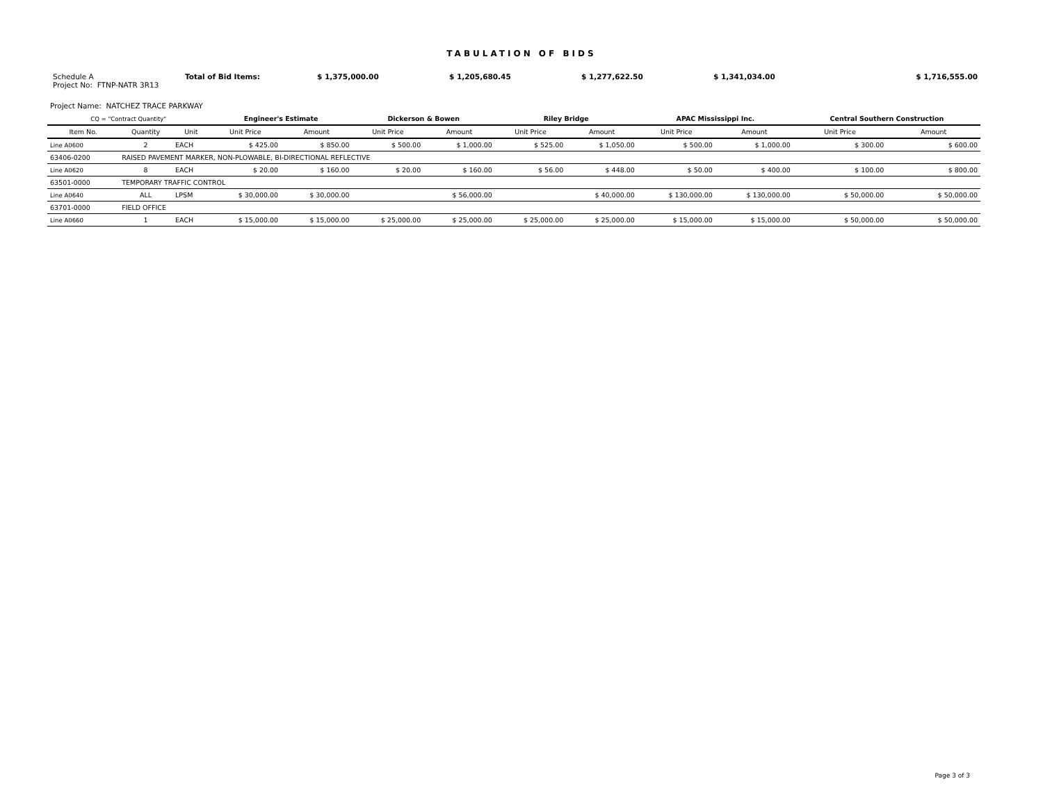TABULATION OF BIDS
Schedule A
Project No: FTNP-NATR 3R13
Total of Bid Items: $ 1,375,000.00 $ 1,205,680.45 $ 1,277,622.50 $ 1,341,034.00 $ 1,716,555.00
Project Name: NATCHEZ TRACE PARKWAY
| CQ = "Contract Quantity" | | | Engineer's Estimate | | Dickerson & Bowen | | Riley Bridge | | APAC Mississippi Inc. | | Central Southern Construction | |
| Item No. | Quantity | Unit | Unit Price | Amount | Unit Price | Amount | Unit Price | Amount | Unit Price | Amount | Unit Price | Amount |
| Line A0600 | 2 | EACH | $ 425.00 | $ 850.00 | $ 500.00 | $ 1,000.00 | $ 525.00 | $ 1,050.00 | $ 500.00 | $ 1,000.00 | $ 300.00 | $ 600.00 |
| 63406-0200 | RAISED PAVEMENT MARKER, NON-PLOWABLE, BI-DIRECTIONAL REFLECTIVE | | | | | | | | | | | |
| Line A0620 | 8 | EACH | $ 20.00 | $ 160.00 | $ 20.00 | $ 160.00 | $ 56.00 | $ 448.00 | $ 50.00 | $ 400.00 | $ 100.00 | $ 800.00 |
| 63501-0000 | TEMPORARY TRAFFIC CONTROL | | | | | | | | | | | |
| Line A0640 | ALL | LPSM | $ 30,000.00 | $ 30,000.00 | | $ 56,000.00 | | $ 40,000.00 | $ 130,000.00 | $ 130,000.00 | $ 50,000.00 | $ 50,000.00 |
| 63701-0000 | FIELD OFFICE | | | | | | | | | | | |
| Line A0660 | 1 | EACH | $ 15,000.00 | $ 15,000.00 | $ 25,000.00 | $ 25,000.00 | $ 25,000.00 | $ 25,000.00 | $ 15,000.00 | $ 15,000.00 | $ 50,000.00 | $ 50,000.00 |
Page 3 of 3